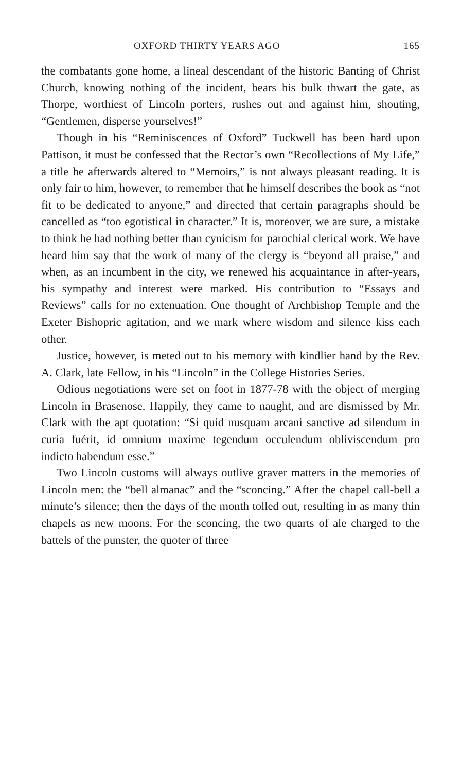OXFORD THIRTY YEARS AGO 165
the combatants gone home, a lineal descendant of the historic Banting of Christ Church, knowing nothing of the incident, bears his bulk thwart the gate, as Thorpe, worthiest of Lincoln porters, rushes out and against him, shouting, “Gentlemen, disperse yourselves!”
Though in his “Reminiscences of Oxford” Tuckwell has been hard upon Pattison, it must be confessed that the Rector’s own “Recollections of My Life,” a title he afterwards altered to “Memoirs,” is not always pleasant reading. It is only fair to him, however, to remember that he himself describes the book as “not fit to be dedicated to anyone,” and directed that certain paragraphs should be cancelled as “too egotistical in character.” It is, moreover, we are sure, a mistake to think he had nothing better than cynicism for parochial clerical work. We have heard him say that the work of many of the clergy is “beyond all praise,” and when, as an incumbent in the city, we renewed his acquaintance in after-years, his sympathy and interest were marked. His contribution to “Essays and Reviews” calls for no extenuation. One thought of Archbishop Temple and the Exeter Bishopric agitation, and we mark where wisdom and silence kiss each other.
Justice, however, is meted out to his memory with kindlier hand by the Rev. A. Clark, late Fellow, in his “Lincoln” in the College Histories Series.
Odious negotiations were set on foot in 1877-78 with the object of merging Lincoln in Brasenose. Happily, they came to naught, and are dismissed by Mr. Clark with the apt quotation: “Si quid nusquam arcani sanctive ad silendum in curia fuérit, id omnium maxime tegendum occulendum obliviscendum pro indicto habendum esse.”
Two Lincoln customs will always outlive graver matters in the memories of Lincoln men: the “bell almanac” and the “sconcing.” After the chapel call-bell a minute’s silence; then the days of the month tolled out, resulting in as many thin chapels as new moons. For the sconcing, the two quarts of ale charged to the battels of the punster, the quoter of three